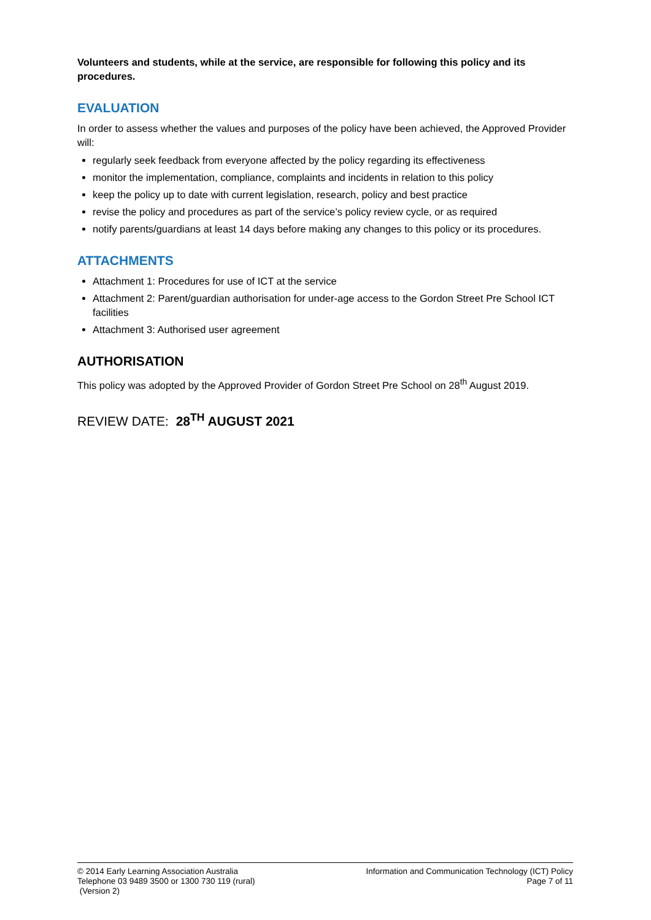Volunteers and students, while at the service, are responsible for following this policy and its procedures.
EVALUATION
In order to assess whether the values and purposes of the policy have been achieved, the Approved Provider will:
regularly seek feedback from everyone affected by the policy regarding its effectiveness
monitor the implementation, compliance, complaints and incidents in relation to this policy
keep the policy up to date with current legislation, research, policy and best practice
revise the policy and procedures as part of the service’s policy review cycle, or as required
notify parents/guardians at least 14 days before making any changes to this policy or its procedures.
ATTACHMENTS
Attachment 1: Procedures for use of ICT at the service
Attachment 2: Parent/guardian authorisation for under-age access to the Gordon Street Pre School ICT facilities
Attachment 3: Authorised user agreement
AUTHORISATION
This policy was adopted by the Approved Provider of Gordon Street Pre School on 28<sup>th</sup> August 2019.
REVIEW DATE: 28<sup>TH</sup> AUGUST 2021
© 2014 Early Learning Association Australia
Telephone 03 9489 3500 or 1300 730 119 (rural)
(Version 2)
Information and Communication Technology (ICT) Policy
Page 7 of 11